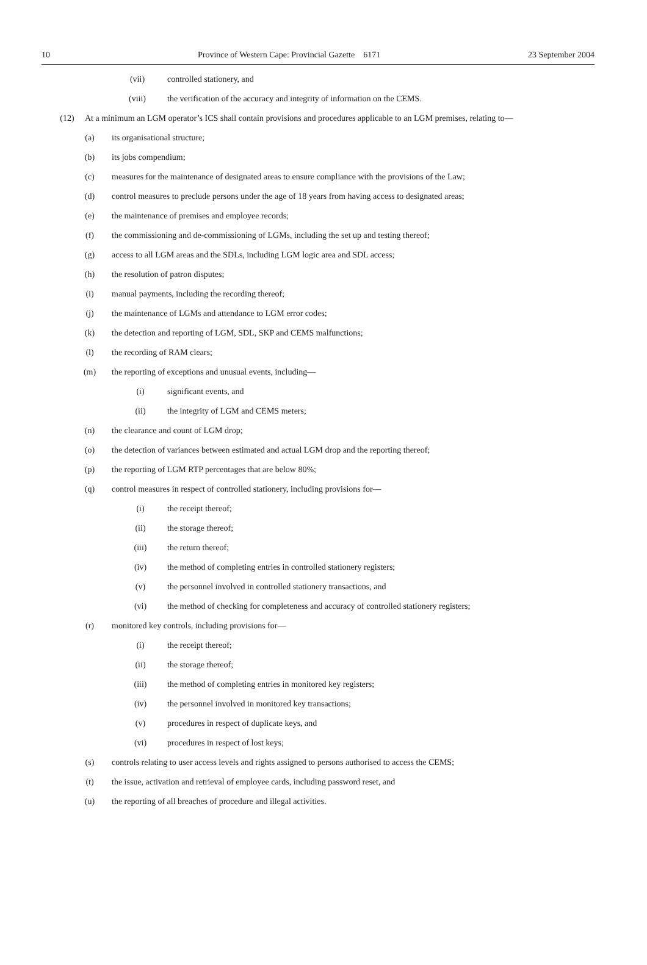10 Province of Western Cape: Provincial Gazette 6171 23 September 2004
(vii) controlled stationery, and
(viii) the verification of the accuracy and integrity of information on the CEMS.
(12) At a minimum an LGM operator’s ICS shall contain provisions and procedures applicable to an LGM premises, relating to—
(a) its organisational structure;
(b) its jobs compendium;
(c) measures for the maintenance of designated areas to ensure compliance with the provisions of the Law;
(d) control measures to preclude persons under the age of 18 years from having access to designated areas;
(e) the maintenance of premises and employee records;
(f) the commissioning and de-commissioning of LGMs, including the set up and testing thereof;
(g) access to all LGM areas and the SDLs, including LGM logic area and SDL access;
(h) the resolution of patron disputes;
(i) manual payments, including the recording thereof;
(j) the maintenance of LGMs and attendance to LGM error codes;
(k) the detection and reporting of LGM, SDL, SKP and CEMS malfunctions;
(l) the recording of RAM clears;
(m) the reporting of exceptions and unusual events, including—
(i) significant events, and
(ii) the integrity of LGM and CEMS meters;
(n) the clearance and count of LGM drop;
(o) the detection of variances between estimated and actual LGM drop and the reporting thereof;
(p) the reporting of LGM RTP percentages that are below 80%;
(q) control measures in respect of controlled stationery, including provisions for—
(i) the receipt thereof;
(ii) the storage thereof;
(iii) the return thereof;
(iv) the method of completing entries in controlled stationery registers;
(v) the personnel involved in controlled stationery transactions, and
(vi) the method of checking for completeness and accuracy of controlled stationery registers;
(r) monitored key controls, including provisions for—
(i) the receipt thereof;
(ii) the storage thereof;
(iii) the method of completing entries in monitored key registers;
(iv) the personnel involved in monitored key transactions;
(v) procedures in respect of duplicate keys, and
(vi) procedures in respect of lost keys;
(s) controls relating to user access levels and rights assigned to persons authorised to access the CEMS;
(t) the issue, activation and retrieval of employee cards, including password reset, and
(u) the reporting of all breaches of procedure and illegal activities.